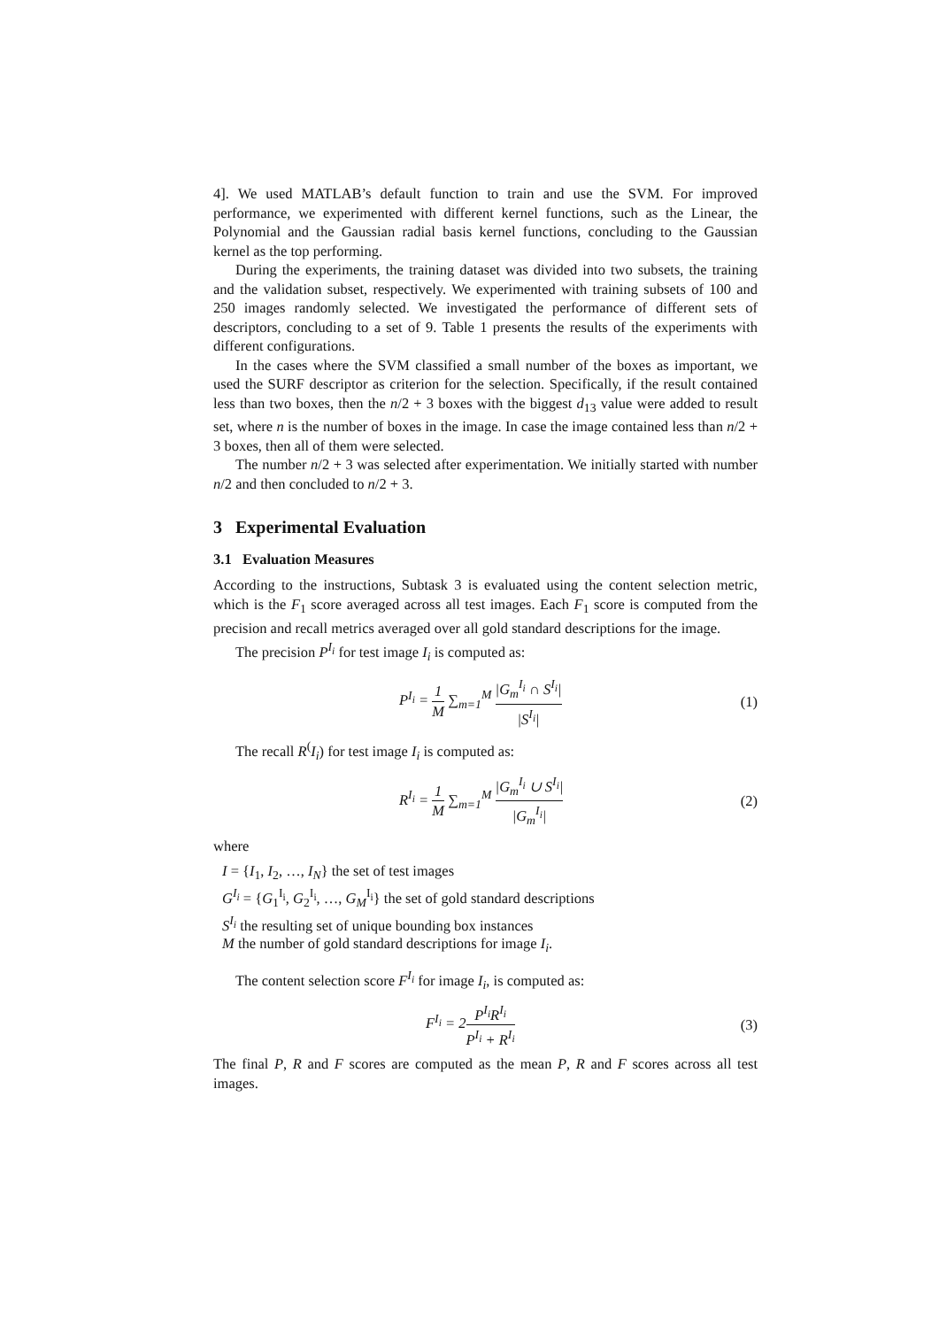4]. We used MATLAB’s default function to train and use the SVM. For improved performance, we experimented with different kernel functions, such as the Linear, the Polynomial and the Gaussian radial basis kernel functions, concluding to the Gaussian kernel as the top performing.
During the experiments, the training dataset was divided into two subsets, the training and the validation subset, respectively. We experimented with training subsets of 100 and 250 images randomly selected. We investigated the performance of different sets of descriptors, concluding to a set of 9. Table 1 presents the results of the experiments with different configurations.
In the cases where the SVM classified a small number of the boxes as important, we used the SURF descriptor as criterion for the selection. Specifically, if the result contained less than two boxes, then the n/2 + 3 boxes with the biggest d<sub>13</sub> value were added to result set, where n is the number of boxes in the image. In case the image contained less than n/2 + 3 boxes, then all of them were selected.
The number n/2 + 3 was selected after experimentation. We initially started with number n/2 and then concluded to n/2 + 3.
3 Experimental Evaluation
3.1 Evaluation Measures
According to the instructions, Subtask 3 is evaluated using the content selection metric, which is the F<sub>1</sub> score averaged across all test images. Each F<sub>1</sub> score is computed from the precision and recall metrics averaged over all gold standard descriptions for the image.
The precision P<sup>I<sub>i</sub></sup> for test image I<sub>i</sub> is computed as:
P<sup>I<sub>i</sub></sup> = 1 M ∑<sub>m=1</sub><sup>M</sup> |G<sub>m</sub><sup>I<sub>i</sub></sup> ∩ S<sup>I<sub>i</sub></sup>| |S<sup>I<sub>i</sub></sup>| (1)
The recall R<sup>(</sup>I<sub>i</sub>) for test image I<sub>i</sub> is computed as:
R<sup>I<sub>i</sub></sup> = 1 M ∑<sub>m=1</sub><sup>M</sup> |G<sub>m</sub><sup>I<sub>i</sub></sup> ∪ S<sup>I<sub>i</sub></sup>| |G<sub>m</sub><sup>I<sub>i</sub></sup>| (2)
where
I = {I<sub>1</sub>, I<sub>2</sub>, …, I<sub>N</sub>} the set of test images
G<sup>I<sub>i</sub></sup> = {G<sub>1</sub><sup>I<sub>i</sub></sup>, G<sub>2</sub><sup>I<sub>i</sub></sup>, …, G<sub>M</sub><sup>I<sub>i</sub></sup>} the set of gold standard descriptions
S<sup>I<sub>i</sub></sup> the resulting set of unique bounding box instances
M the number of gold standard descriptions for image I<sub>i</sub>.
The content selection score F<sup>I<sub>i</sub></sup> for image I<sub>i</sub>, is computed as:
F<sup>I<sub>i</sub></sup> = 2P<sup>I<sub>i</sub></sup>R<sup>I<sub>i</sub></sup> P<sup>I<sub>i</sub></sup> + R<sup>I<sub>i</sub></sup> (3)
The final P, R and F scores are computed as the mean P, R and F scores across all test images.